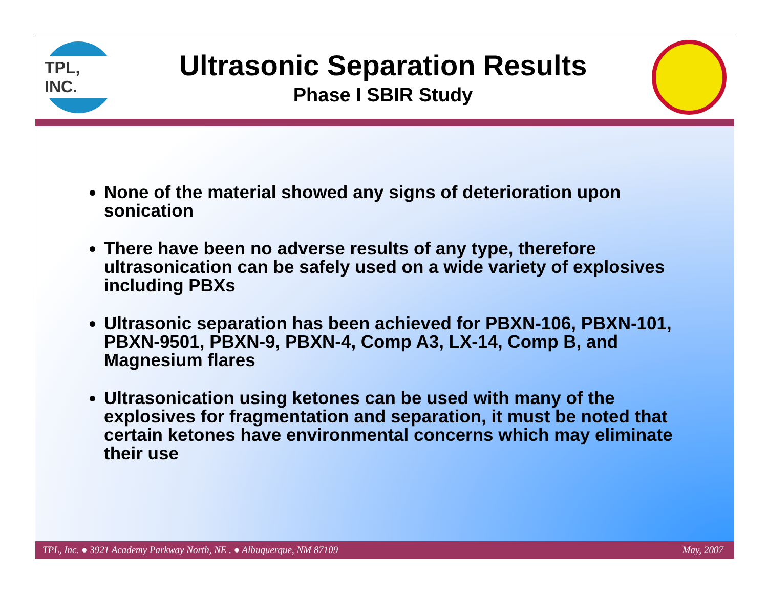TPL, INC.
Ultrasonic Separation Results
Phase I SBIR Study
None of the material showed any signs of deterioration upon sonication
There have been no adverse results of any type, therefore ultrasonication can be safely used on a wide variety of explosives including PBXs
Ultrasonic separation has been achieved for PBXN-106, PBXN-101, PBXN-9501, PBXN-9, PBXN-4, Comp A3, LX-14, Comp B, and Magnesium flares
Ultrasonication using ketones can be used with many of the explosives for fragmentation and separation, it must be noted that certain ketones have environmental concerns which may eliminate their use
TPL, Inc. ● 3921 Academy Parkway North, NE . ● Albuquerque, NM 87109 May, 2007